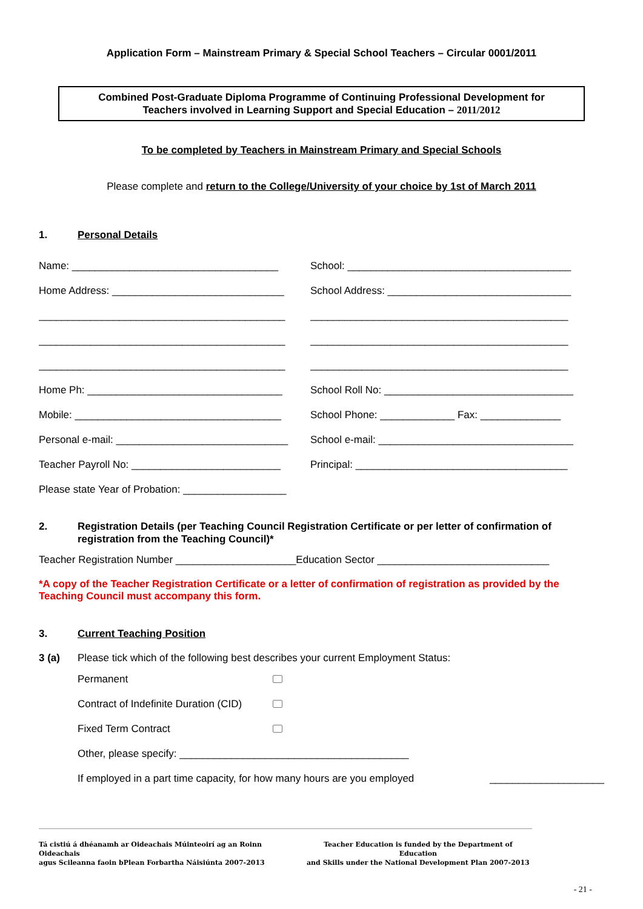Application Form – Mainstream Primary & Special School Teachers – Circular 0001/2011
Combined Post-Graduate Diploma Programme of Continuing Professional Development for
Teachers involved in Learning Support and Special Education – 2011/2012
To be completed by Teachers in Mainstream Primary and Special Schools
Please complete and return to the College/University of your choice by 1st of March 2011
1. Personal Details
Name: ____________________________________
School: _______________________________________
Home Address: ______________________________
School Address: ________________________________
___________________________________________
_____________________________________________
___________________________________________
_____________________________________________
___________________________________________
_____________________________________________
Home Ph: __________________________________
School Roll No: _________________________________
Mobile: ____________________________________
School Phone: _____________ Fax: ______________
Personal e-mail: ______________________________
School e-mail: __________________________________
Teacher Payroll No: __________________________
Principal: _____________________________________
Please state Year of Probation: __________________
2. Registration Details (per Teaching Council Registration Certificate or per letter of confirmation of registration from the Teaching Council)*
Teacher Registration Number _____________________Education Sector ______________________________
*A copy of the Teacher Registration Certificate or a letter of confirmation of registration as provided by the Teaching Council must accompany this form.
3. Current Teaching Position
3 (a) Please tick which of the following best describes your current Employment Status:
Permanent
Contract of Indefinite Duration (CID)
Fixed Term Contract
Other, please specify: ________________________________________
If employed in a part time capacity, for how many hours are you employed ____________________
Tá cistiú á dhéanamh ar Oideachais Múinteoirí ag an Roinn Oideachais
agus Scileanna faoin bPlean Forbartha Náisiúnta 2007-2013
Teacher Education is funded by the Department of Education
and Skills under the National Development Plan 2007-2013
- 21 -